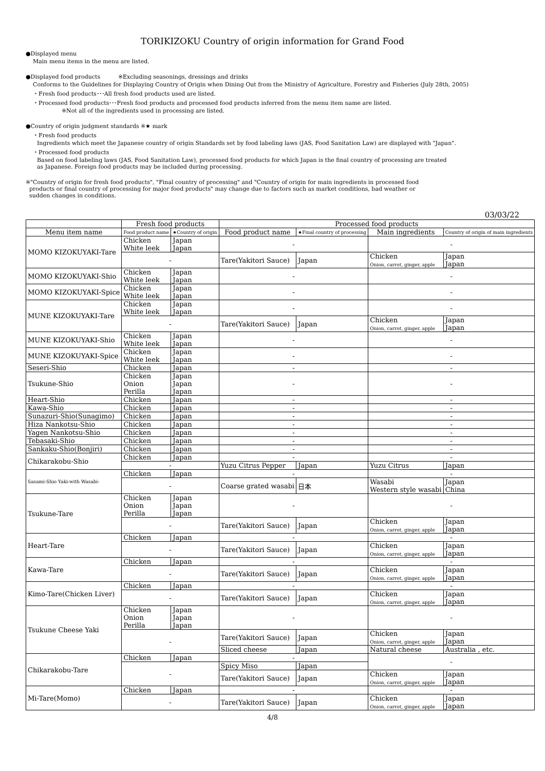TORIKIZOKU Country of origin information for Grand Food
●Displayed menu
Main menu items in the menu are listed.
●Displayed food products ※Excluding seasonings, dressings and drinks
Conforms to the Guidelines for Displaying Country of Origin when Dining Out from the Ministry of Agriculture, Forestry and Fisheries (July 28th, 2005)
・Fresh food products･･･All fresh food products used are listed.
・Processed food products･･･Fresh food products and processed food products inferred from the menu item name are listed.
※Not all of the ingredients used in processing are listed.
●Country of origin judgment standards ※★ mark
・Fresh food products
Ingredients which meet the Japanese country of origin Standards set by food labeling laws (JAS, Food Sanitation Law) are displayed with "Japan".
・Processed food products
Based on food labeling laws (JAS, Food Sanitation Law), processed food products for which Japan is the final country of processing are treated
as Japanese. Foreign food products may be included during processing.
※"Country of origin for fresh food products", "Final country of processing" and "Country of origin for main ingredients in processed food
products or final country of processing for major food products" may change due to factors such as market conditions, bad weather or
sudden changes in conditions.
03/03/22
| | Fresh food products | | Processed food products | | | |
| --- | --- | --- | --- | --- | --- | --- |
| Menu item name | Food product name | ★Country of origin | Food product name | ★Final country of processing | Main ingredients | Country of origin of main ingredients |
| MOMO KIZOKUYAKI-Tare | Chicken White leek | Japan Japan | - | | - | |
| | - | | Tare(Yakitori Sauce) | Japan | Chicken Onion, carrot, ginger, apple | Japan Japan |
| MOMO KIZOKUYAKI-Shio | Chicken White leek | Japan Japan | - | | - | |
| MOMO KIZOKUYAKI-Spice | Chicken White leek | Japan Japan | - | | - | |
| MUNE KIZOKUYAKI-Tare | Chicken White leek | Japan Japan | - | | - | |
| | - | | Tare(Yakitori Sauce) | Japan | Chicken Onion, carrot, ginger, apple | Japan Japan |
| MUNE KIZOKUYAKI-Shio | Chicken White leek | Japan Japan | - | | - | |
| MUNE KIZOKUYAKI-Spice | Chicken White leek | Japan Japan | - | | - | |
| Seseri-Shio | Chicken | Japan | - | | - | |
| Tsukune-Shio | Chicken Onion Perilla | Japan Japan Japan | - | | - | |
| Heart-Shio | Chicken | Japan | - | | - | |
| Kawa-Shio | Chicken | Japan | - | | - | |
| Sunazuri-Shio(Sunagimo) | Chicken | Japan | - | | - | |
| Hiza Nankotsu-Shio | Chicken | Japan | - | | - | |
| Yagen Nankotsu-Shio | Chicken | Japan | - | | - | |
| Tebasaki-Shio | Chicken | Japan | - | | - | |
| Sankaku-Shio(Bonjiri) | Chicken | Japan | - | | - | |
| Chikarakobu-Shio | Chicken | Japan | - | | - | |
| | - | | Yuzu Citrus Pepper | Japan | Yuzu Citrus | Japan |
| Sasami-Shio Yaki-with Wasabi- | Chicken | Japan | - | | - | |
| | - | | Coarse grated wasabi | 日本 | Wasabi Western style wasabi | Japan China |
| Tsukune-Tare | Chicken Onion Perilla | Japan Japan Japan | - | | - | |
| | - | | Tare(Yakitori Sauce) | Japan | Chicken Onion, carrot, ginger, apple | Japan Japan |
| Heart-Tare | Chicken | Japan | - | | - | |
| | - | | Tare(Yakitori Sauce) | Japan | Chicken Onion, carrot, ginger, apple | Japan Japan |
| Kawa-Tare | Chicken | Japan | - | | - | |
| | - | | Tare(Yakitori Sauce) | Japan | Chicken Onion, carrot, ginger, apple | Japan Japan |
| Kimo-Tare(Chicken Liver) | Chicken | Japan | - | | - | |
| | - | | Tare(Yakitori Sauce) | Japan | Chicken Onion, carrot, ginger, apple | Japan Japan |
| Tsukune Cheese Yaki | Chicken Onion Perilla | Japan Japan Japan | - | | - | |
| | - | | Tare(Yakitori Sauce) | Japan | Chicken Onion, carrot, ginger, apple | Japan Japan |
| | | | Sliced cheese | Japan | Natural cheese | Australia , etc. |
| Chikarakobu-Tare | Chicken | Japan | - | | - | |
| | - | | Spicy Miso | Japan | | |
| | | | Tare(Yakitori Sauce) | Japan | Chicken Onion, carrot, ginger, apple | Japan Japan |
| Mi-Tare(Momo) | Chicken | Japan | - | | - | |
| | - | | Tare(Yakitori Sauce) | Japan | Chicken Onion, carrot, ginger, apple | Japan Japan |
4/8